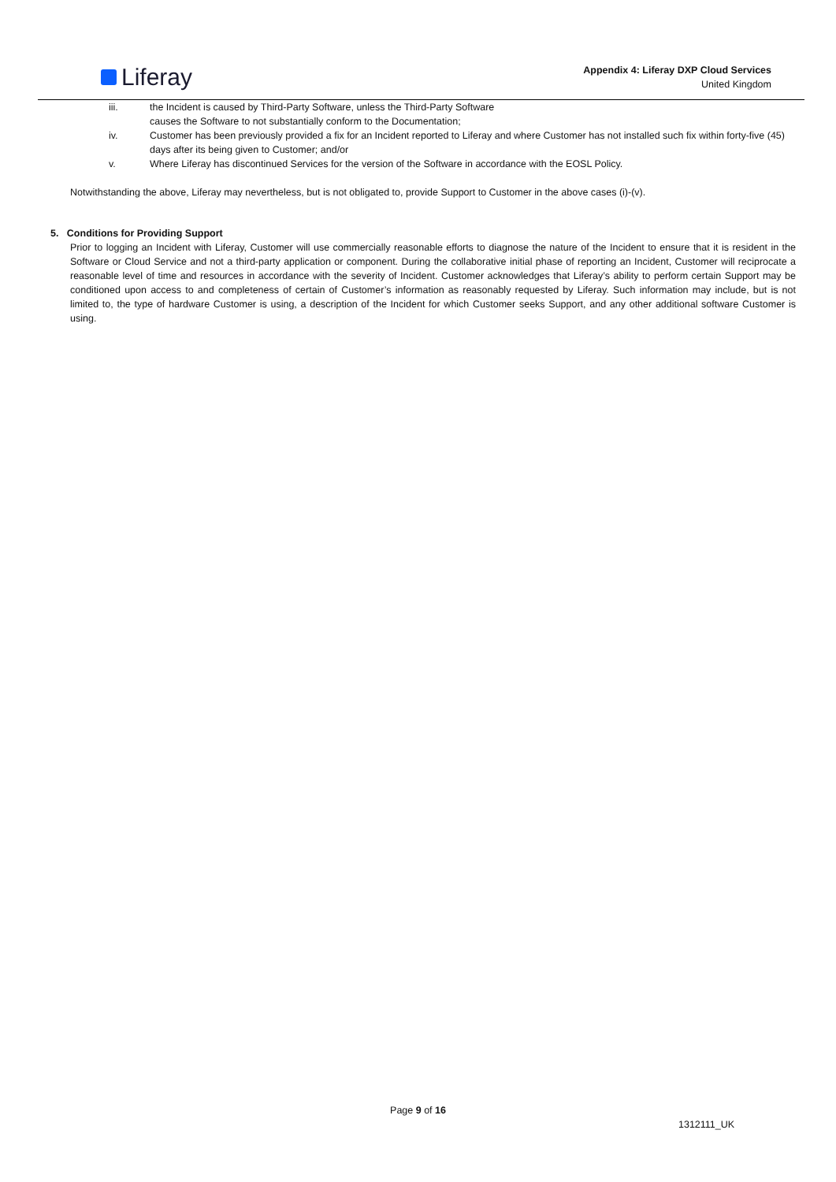Liferay
Appendix 4: Liferay DXP Cloud Services
United Kingdom
iii. the Incident is caused by Third-Party Software, unless the Third-Party Software
causes the Software to not substantially conform to the Documentation;
iv. Customer has been previously provided a fix for an Incident reported to Liferay and where Customer has not installed such fix within forty-five (45) days after its being given to Customer; and/or
v. Where Liferay has discontinued Services for the version of the Software in accordance with the EOSL Policy.
Notwithstanding the above, Liferay may nevertheless, but is not obligated to, provide Support to Customer in the above cases (i)-(v).
5. Conditions for Providing Support
Prior to logging an Incident with Liferay, Customer will use commercially reasonable efforts to diagnose the nature of the Incident to ensure that it is resident in the Software or Cloud Service and not a third-party application or component. During the collaborative initial phase of reporting an Incident, Customer will reciprocate a reasonable level of time and resources in accordance with the severity of Incident. Customer acknowledges that Liferay’s ability to perform certain Support may be conditioned upon access to and completeness of certain of Customer’s information as reasonably requested by Liferay. Such information may include, but is not limited to, the type of hardware Customer is using, a description of the Incident for which Customer seeks Support, and any other additional software Customer is using.
Page 9 of 16
1312111_UK